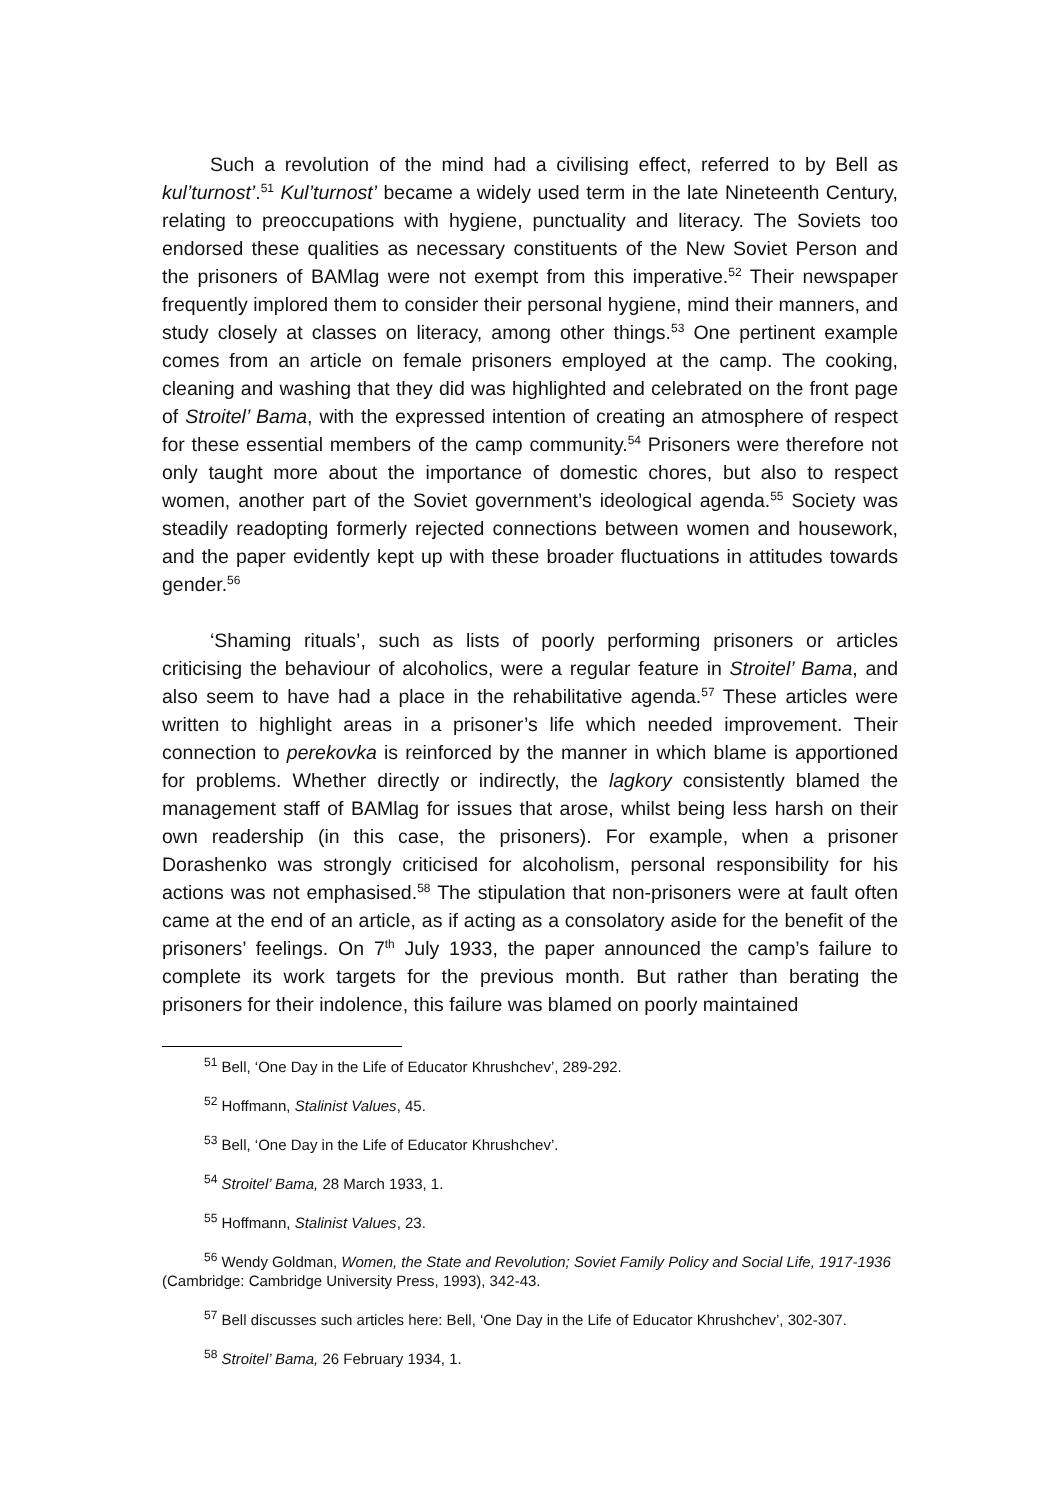Such a revolution of the mind had a civilising effect, referred to by Bell as kul’turnost’.<sup>51</sup> Kul’turnost’ became a widely used term in the late Nineteenth Century, relating to preoccupations with hygiene, punctuality and literacy. The Soviets too endorsed these qualities as necessary constituents of the New Soviet Person and the prisoners of BAMlag were not exempt from this imperative.<sup>52</sup> Their newspaper frequently implored them to consider their personal hygiene, mind their manners, and study closely at classes on literacy, among other things.<sup>53</sup> One pertinent example comes from an article on female prisoners employed at the camp. The cooking, cleaning and washing that they did was highlighted and celebrated on the front page of Stroitel’ Bama, with the expressed intention of creating an atmosphere of respect for these essential members of the camp community.<sup>54</sup> Prisoners were therefore not only taught more about the importance of domestic chores, but also to respect women, another part of the Soviet government’s ideological agenda.<sup>55</sup> Society was steadily readopting formerly rejected connections between women and housework, and the paper evidently kept up with these broader fluctuations in attitudes towards gender.<sup>56</sup>
‘Shaming rituals’, such as lists of poorly performing prisoners or articles criticising the behaviour of alcoholics, were a regular feature in Stroitel’ Bama, and also seem to have had a place in the rehabilitative agenda.<sup>57</sup> These articles were written to highlight areas in a prisoner’s life which needed improvement. Their connection to perekovka is reinforced by the manner in which blame is apportioned for problems. Whether directly or indirectly, the lagkory consistently blamed the management staff of BAMlag for issues that arose, whilst being less harsh on their own readership (in this case, the prisoners). For example, when a prisoner Dorashenko was strongly criticised for alcoholism, personal responsibility for his actions was not emphasised.<sup>58</sup> The stipulation that non-prisoners were at fault often came at the end of an article, as if acting as a consolatory aside for the benefit of the prisoners’ feelings. On 7<sup>th</sup> July 1933, the paper announced the camp’s failure to complete its work targets for the previous month. But rather than berating the prisoners for their indolence, this failure was blamed on poorly maintained
<sup>51</sup> Bell, ‘One Day in the Life of Educator Khrushchev’, 289-292.
<sup>52</sup> Hoffmann, Stalinist Values, 45.
<sup>53</sup> Bell, ‘One Day in the Life of Educator Khrushchev’.
<sup>54</sup> Stroitel’ Bama, 28 March 1933, 1.
<sup>55</sup> Hoffmann, Stalinist Values, 23.
<sup>56</sup> Wendy Goldman, Women, the State and Revolution; Soviet Family Policy and Social Life, 1917-1936 (Cambridge: Cambridge University Press, 1993), 342-43.
<sup>57</sup> Bell discusses such articles here: Bell, ‘One Day in the Life of Educator Khrushchev’, 302-307.
<sup>58</sup> Stroitel’ Bama, 26 February 1934, 1.